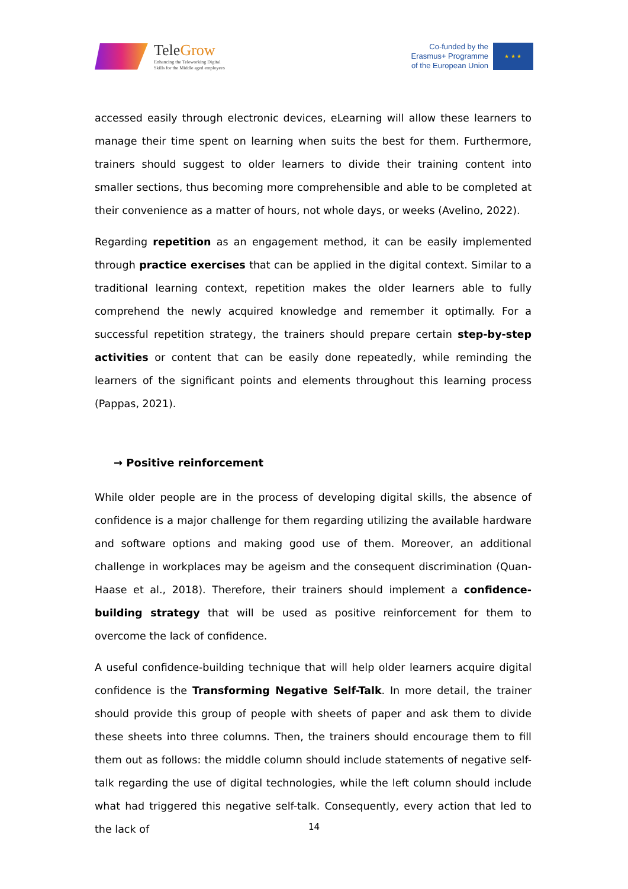TeleGrow
Enhancing the Teleworking Digital
Skills for the Middle aged employees
Co-funded by the
Erasmus+ Programme
of the European Union
★ ★ ★
accessed easily through electronic devices, eLearning will allow these learners to manage their time spent on learning when suits the best for them. Furthermore, trainers should suggest to older learners to divide their training content into smaller sections, thus becoming more comprehensible and able to be completed at their convenience as a matter of hours, not whole days, or weeks (Avelino, 2022).
Regarding repetition as an engagement method, it can be easily implemented through practice exercises that can be applied in the digital context. Similar to a traditional learning context, repetition makes the older learners able to fully comprehend the newly acquired knowledge and remember it optimally. For a successful repetition strategy, the trainers should prepare certain step-by-step activities or content that can be easily done repeatedly, while reminding the learners of the significant points and elements throughout this learning process (Pappas, 2021).
→ Positive reinforcement
While older people are in the process of developing digital skills, the absence of confidence is a major challenge for them regarding utilizing the available hardware and software options and making good use of them. Moreover, an additional challenge in workplaces may be ageism and the consequent discrimination (Quan-Haase et al., 2018). Therefore, their trainers should implement a confidence-building strategy that will be used as positive reinforcement for them to overcome the lack of confidence.
A useful confidence-building technique that will help older learners acquire digital confidence is the Transforming Negative Self-Talk. In more detail, the trainer should provide this group of people with sheets of paper and ask them to divide these sheets into three columns. Then, the trainers should encourage them to fill them out as follows: the middle column should include statements of negative self-talk regarding the use of digital technologies, while the left column should include what had triggered this negative self-talk. Consequently, every action that led to the lack of
14